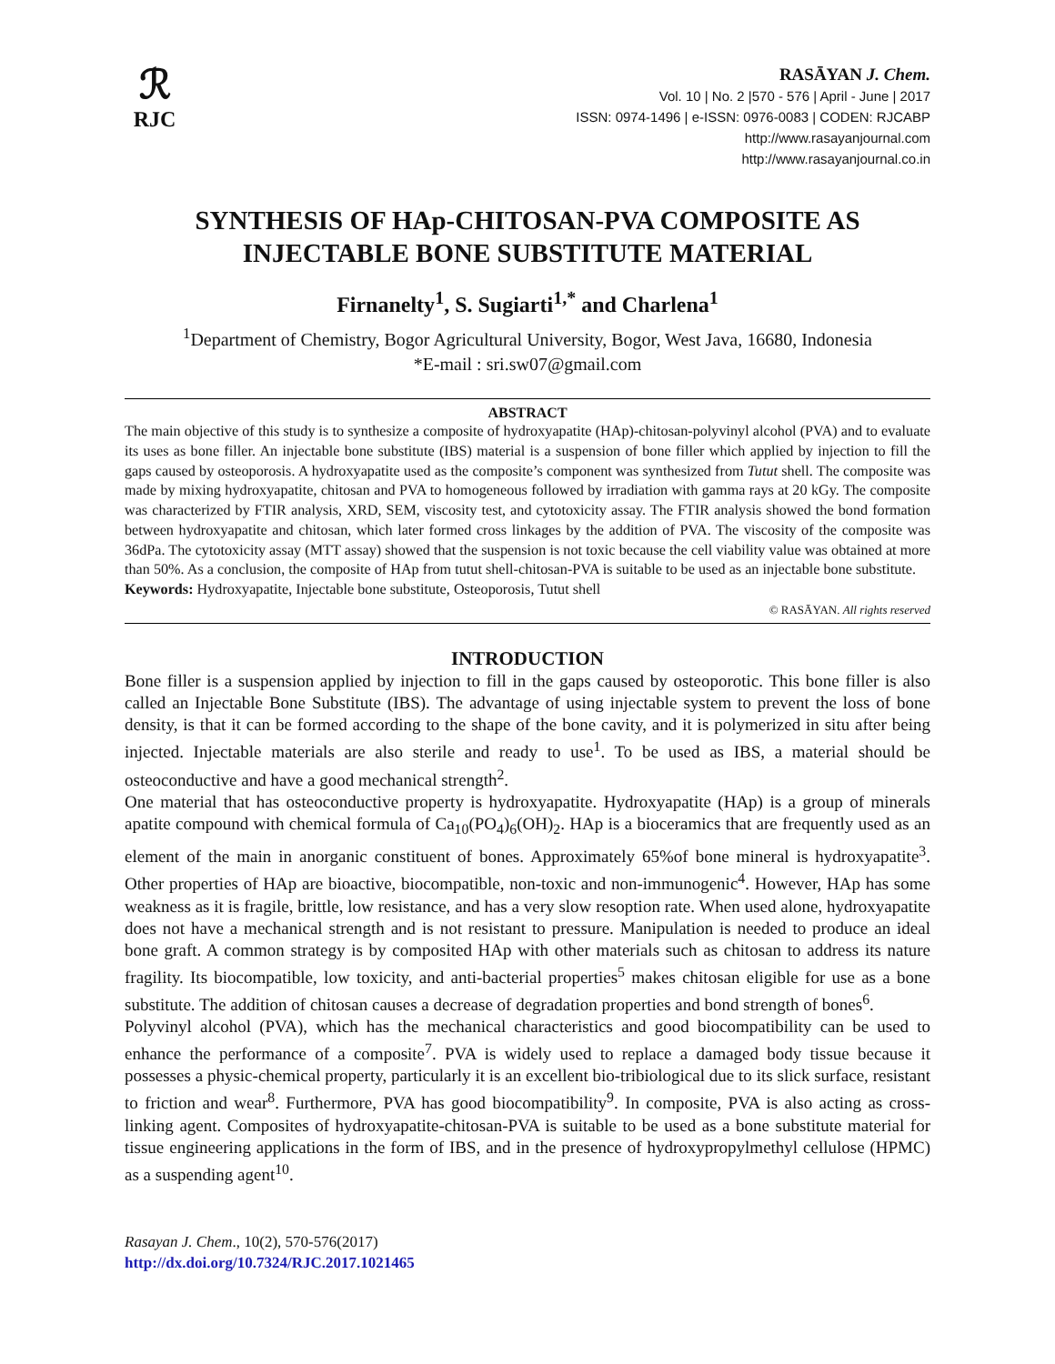ℛ
RJC
RASĀYAN J. Chem.
Vol. 10 | No. 2 |570 - 576 | April - June | 2017
ISSN: 0974-1496 | e-ISSN: 0976-0083 | CODEN: RJCABP
http://www.rasayanjournal.com
http://www.rasayanjournal.co.in
SYNTHESIS OF HAp-CHITOSAN-PVA COMPOSITE AS
INJECTABLE BONE SUBSTITUTE MATERIAL
Firnanelty<sup>1</sup>, S. Sugiarti<sup>1,*</sup> and Charlena<sup>1</sup>
<sup>1</sup> Department of Chemistry, Bogor Agricultural University, Bogor, West Java, 16680, Indonesia
*E-mail : sri.sw07@gmail.com
ABSTRACT
The main objective of this study is to synthesize a composite of hydroxyapatite (HAp)-chitosan-polyvinyl alcohol (PVA) and to evaluate its uses as bone filler. An injectable bone substitute (IBS) material is a suspension of bone filler which applied by injection to fill the gaps caused by osteoporosis. A hydroxyapatite used as the composite’s component was synthesized from Tutut shell. The composite was made by mixing hydroxyapatite, chitosan and PVA to homogeneous followed by irradiation with gamma rays at 20 kGy. The composite was characterized by FTIR analysis, XRD, SEM, viscosity test, and cytotoxicity assay. The FTIR analysis showed the bond formation between hydroxyapatite and chitosan, which later formed cross linkages by the addition of PVA. The viscosity of the composite was 36dPa. The cytotoxicity assay (MTT assay) showed that the suspension is not toxic because the cell viability value was obtained at more than 50%. As a conclusion, the composite of HAp from tutut shell-chitosan-PVA is suitable to be used as an injectable bone substitute.
Keywords: Hydroxyapatite, Injectable bone substitute, Osteoporosis, Tutut shell
© RASĀYAN. All rights reserved
INTRODUCTION
Bone filler is a suspension applied by injection to fill in the gaps caused by osteoporotic. This bone filler is also called an Injectable Bone Substitute (IBS). The advantage of using injectable system to prevent the loss of bone density, is that it can be formed according to the shape of the bone cavity, and it is polymerized in situ after being injected. Injectable materials are also sterile and ready to use<sup>1</sup>. To be used as IBS, a material should be osteoconductive and have a good mechanical strength<sup>2</sup>.
One material that has osteoconductive property is hydroxyapatite. Hydroxyapatite (HAp) is a group of minerals apatite compound with chemical formula of Ca<sub>10</sub>(PO<sub>4</sub>)<sub>6</sub>(OH)<sub>2</sub>. HAp is a bioceramics that are frequently used as an element of the main in anorganic constituent of bones. Approximately 65%of bone mineral is hydroxyapatite<sup>3</sup>. Other properties of HAp are bioactive, biocompatible, non-toxic and non-immunogenic<sup>4</sup>. However, HAp has some weakness as it is fragile, brittle, low resistance, and has a very slow resoption rate. When used alone, hydroxyapatite does not have a mechanical strength and is not resistant to pressure. Manipulation is needed to produce an ideal bone graft. A common strategy is by composited HAp with other materials such as chitosan to address its nature fragility. Its biocompatible, low toxicity, and anti-bacterial properties<sup>5</sup> makes chitosan eligible for use as a bone substitute. The addition of chitosan causes a decrease of degradation properties and bond strength of bones<sup>6</sup>.
Polyvinyl alcohol (PVA), which has the mechanical characteristics and good biocompatibility can be used to enhance the performance of a composite<sup>7</sup>. PVA is widely used to replace a damaged body tissue because it possesses a physic-chemical property, particularly it is an excellent bio-tribiological due to its slick surface, resistant to friction and wear<sup>8</sup>. Furthermore, PVA has good biocompatibility<sup>9</sup>. In composite, PVA is also acting as cross-linking agent. Composites of hydroxyapatite-chitosan-PVA is suitable to be used as a bone substitute material for tissue engineering applications in the form of IBS, and in the presence of hydroxypropylmethyl cellulose (HPMC) as a suspending agent<sup>10</sup>.
Rasayan J. Chem., 10(2), 570-576(2017)
http://dx.doi.org/10.7324/RJC.2017.1021465